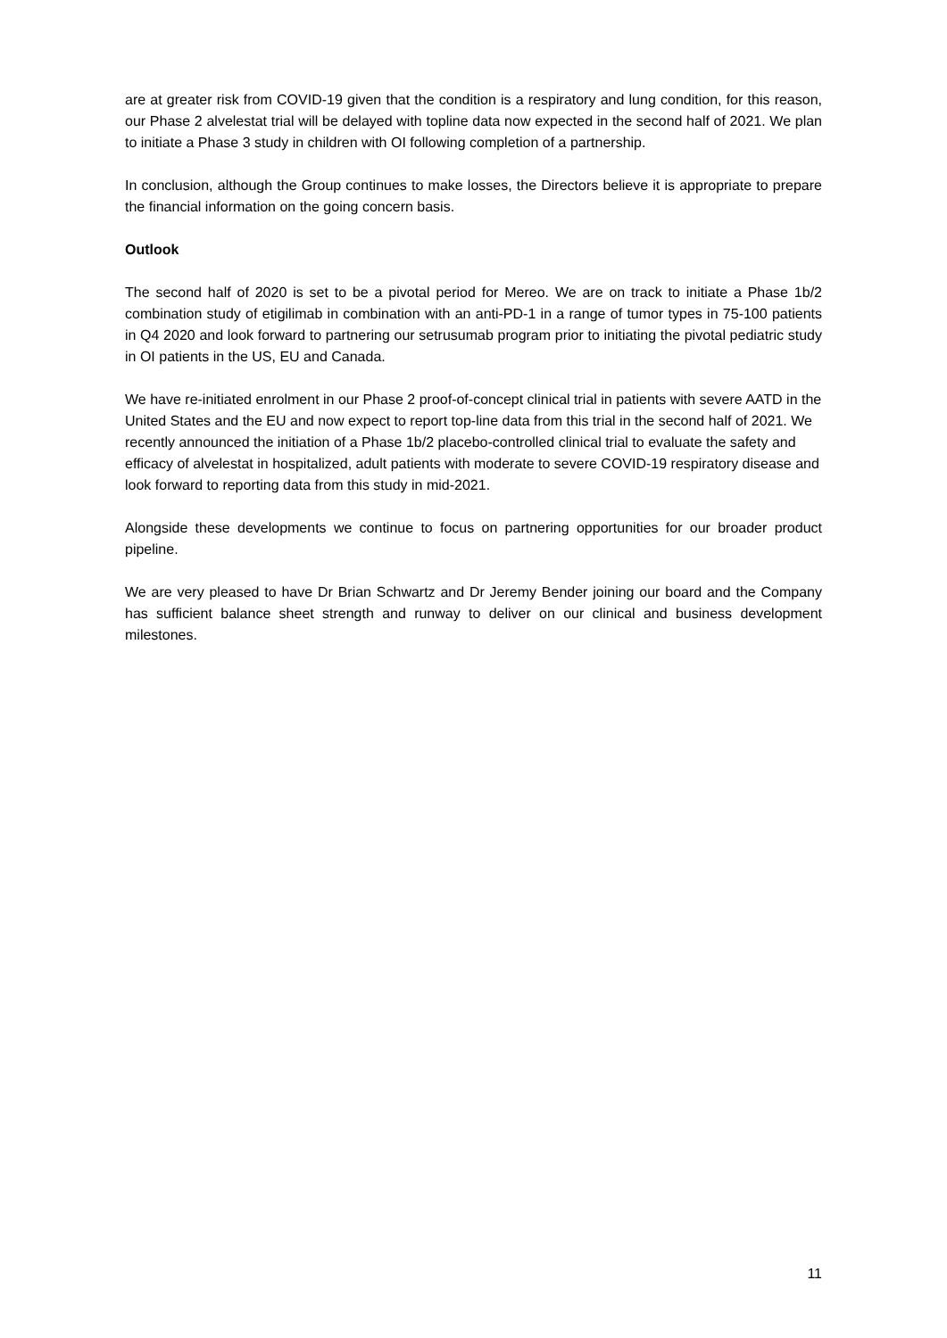are at greater risk from COVID-19 given that the condition is a respiratory and lung condition, for this reason, our Phase 2 alvelestat trial will be delayed with topline data now expected in the second half of 2021. We plan to initiate a Phase 3 study in children with OI following completion of a partnership.
In conclusion, although the Group continues to make losses, the Directors believe it is appropriate to prepare the financial information on the going concern basis.
Outlook
The second half of 2020 is set to be a pivotal period for Mereo. We are on track to initiate a Phase 1b/2 combination study of etigilimab in combination with an anti-PD-1 in a range of tumor types in 75-100 patients in Q4 2020 and look forward to partnering our setrusumab program prior to initiating the pivotal pediatric study in OI patients in the US, EU and Canada.
We have re-initiated enrolment in our Phase 2 proof-of-concept clinical trial in patients with severe AATD in the United States and the EU and now expect to report top-line data from this trial in the second half of 2021. We recently announced the initiation of a Phase 1b/2 placebo-controlled clinical trial to evaluate the safety and efficacy of alvelestat in hospitalized, adult patients with moderate to severe COVID-19 respiratory disease and look forward to reporting data from this study in mid-2021.
Alongside these developments we continue to focus on partnering opportunities for our broader product pipeline.
We are very pleased to have Dr Brian Schwartz and Dr Jeremy Bender joining our board and the Company has sufficient balance sheet strength and runway to deliver on our clinical and business development milestones.
11